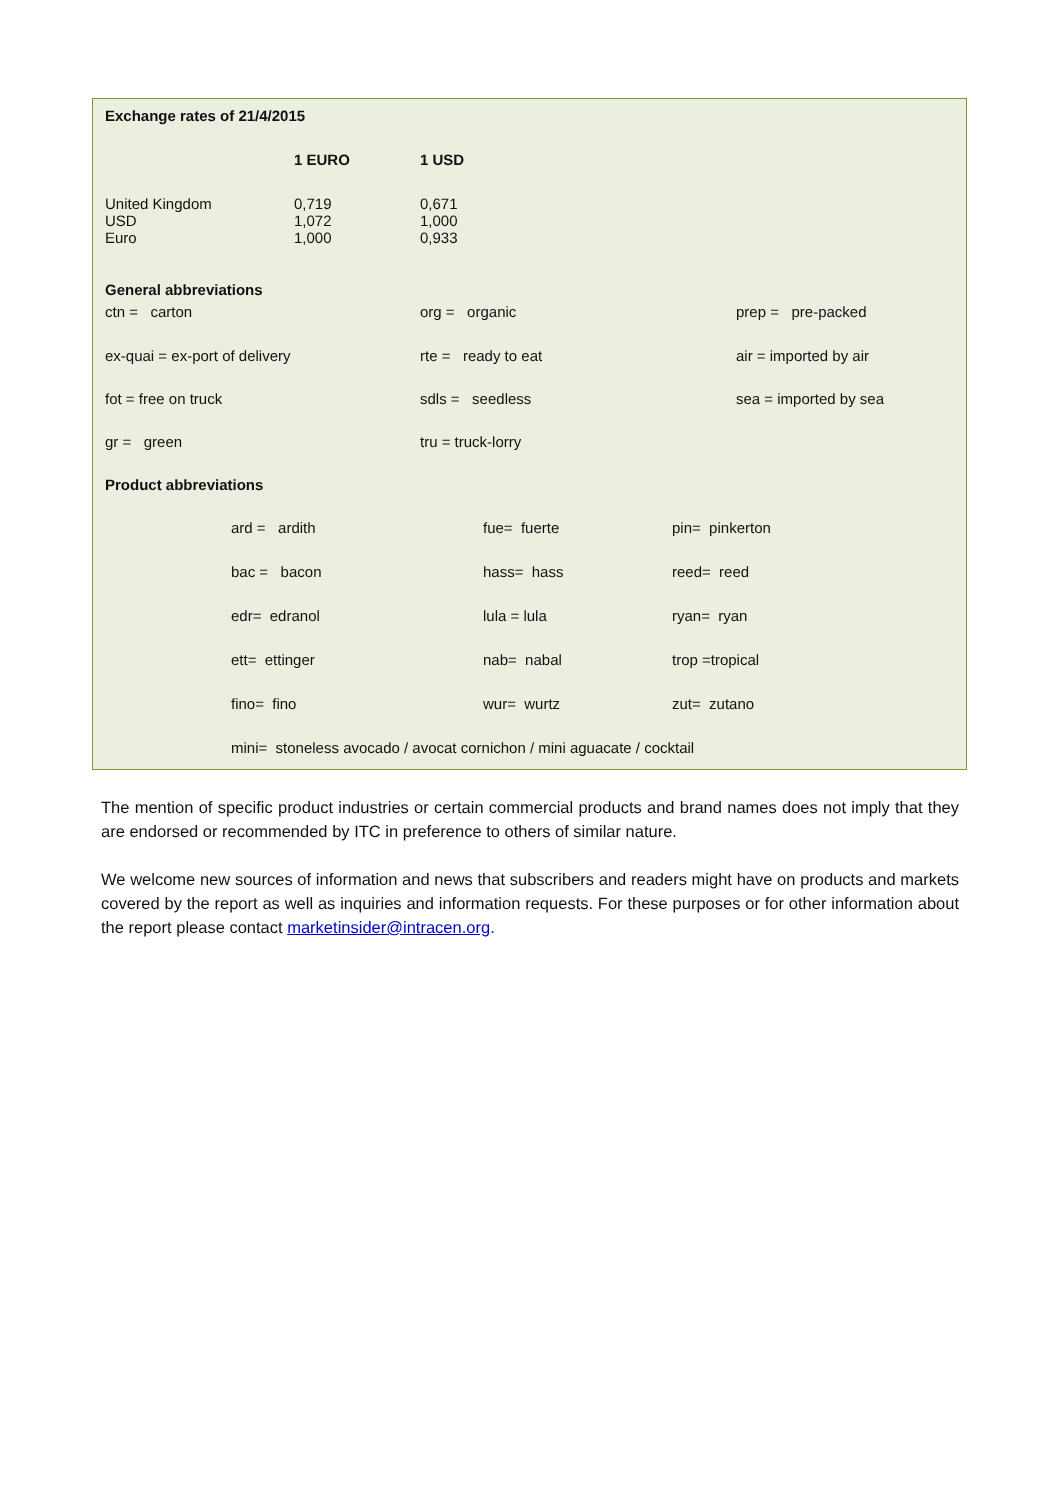| Exchange rates of 21/4/2015 | | |
| --- | --- | --- |
| | 1 EURO | 1 USD |
| United Kingdom | 0,719 | 0,671 |
| USD | 1,072 | 1,000 |
| Euro | 1,000 | 0,933 |
| General abbreviations | | |
| --- | --- | --- |
| ctn = carton | org = organic | prep = pre-packed |
| ex-quai = ex-port of delivery | rte = ready to eat | air = imported by air |
| fot = free on truck | sdls = seedless | sea = imported by sea |
| gr = green | tru = truck-lorry | |
| Product abbreviations | | |
| ard = ardith | fue= fuerte | pin= pinkerton |
| bac = bacon | hass= hass | reed= reed |
| edr= edranol | lula = lula | ryan= ryan |
| ett= ettinger | nab= nabal | trop =tropical |
| fino= fino | wur= wurtz | zut= zutano |
| mini= stoneless avocado / avocat cornichon / mini aguacate / cocktail | | |
The mention of specific product industries or certain commercial products and brand names does not imply that they are endorsed or recommended by ITC in preference to others of similar nature.
We welcome new sources of information and news that subscribers and readers might have on products and markets covered by the report as well as inquiries and information requests. For these purposes or for other information about the report please contact marketinsider@intracen.org.